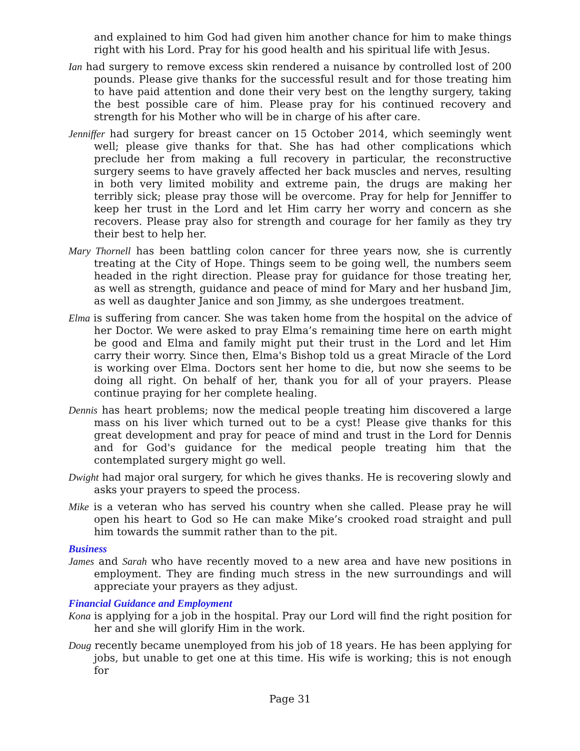and explained to him God had given him another chance for him to make things right with his Lord. Pray for his good health and his spiritual life with Jesus.
Ian had surgery to remove excess skin rendered a nuisance by controlled lost of 200 pounds. Please give thanks for the successful result and for those treating him to have paid attention and done their very best on the lengthy surgery, taking the best possible care of him. Please pray for his continued recovery and strength for his Mother who will be in charge of his after care.
Jenniffer had surgery for breast cancer on 15 October 2014, which seemingly went well; please give thanks for that. She has had other complications which preclude her from making a full recovery in particular, the reconstructive surgery seems to have gravely affected her back muscles and nerves, resulting in both very limited mobility and extreme pain, the drugs are making her terribly sick; please pray those will be overcome. Pray for help for Jenniffer to keep her trust in the Lord and let Him carry her worry and concern as she recovers. Please pray also for strength and courage for her family as they try their best to help her.
Mary Thornell has been battling colon cancer for three years now, she is currently treating at the City of Hope. Things seem to be going well, the numbers seem headed in the right direction. Please pray for guidance for those treating her, as well as strength, guidance and peace of mind for Mary and her husband Jim, as well as daughter Janice and son Jimmy, as she undergoes treatment.
Elma is suffering from cancer. She was taken home from the hospital on the advice of her Doctor. We were asked to pray Elma’s remaining time here on earth might be good and Elma and family might put their trust in the Lord and let Him carry their worry. Since then, Elma's Bishop told us a great Miracle of the Lord is working over Elma. Doctors sent her home to die, but now she seems to be doing all right. On behalf of her, thank you for all of your prayers. Please continue praying for her complete healing.
Dennis has heart problems; now the medical people treating him discovered a large mass on his liver which turned out to be a cyst! Please give thanks for this great development and pray for peace of mind and trust in the Lord for Dennis and for God's guidance for the medical people treating him that the contemplated surgery might go well.
Dwight had major oral surgery, for which he gives thanks. He is recovering slowly and asks your prayers to speed the process.
Mike is a veteran who has served his country when she called. Please pray he will open his heart to God so He can make Mike’s crooked road straight and pull him towards the summit rather than to the pit.
Business
James and Sarah who have recently moved to a new area and have new positions in employment. They are finding much stress in the new surroundings and will appreciate your prayers as they adjust.
Financial Guidance and Employment
Kona is applying for a job in the hospital. Pray our Lord will find the right position for her and she will glorify Him in the work.
Doug recently became unemployed from his job of 18 years. He has been applying for jobs, but unable to get one at this time. His wife is working; this is not enough for
Page 31